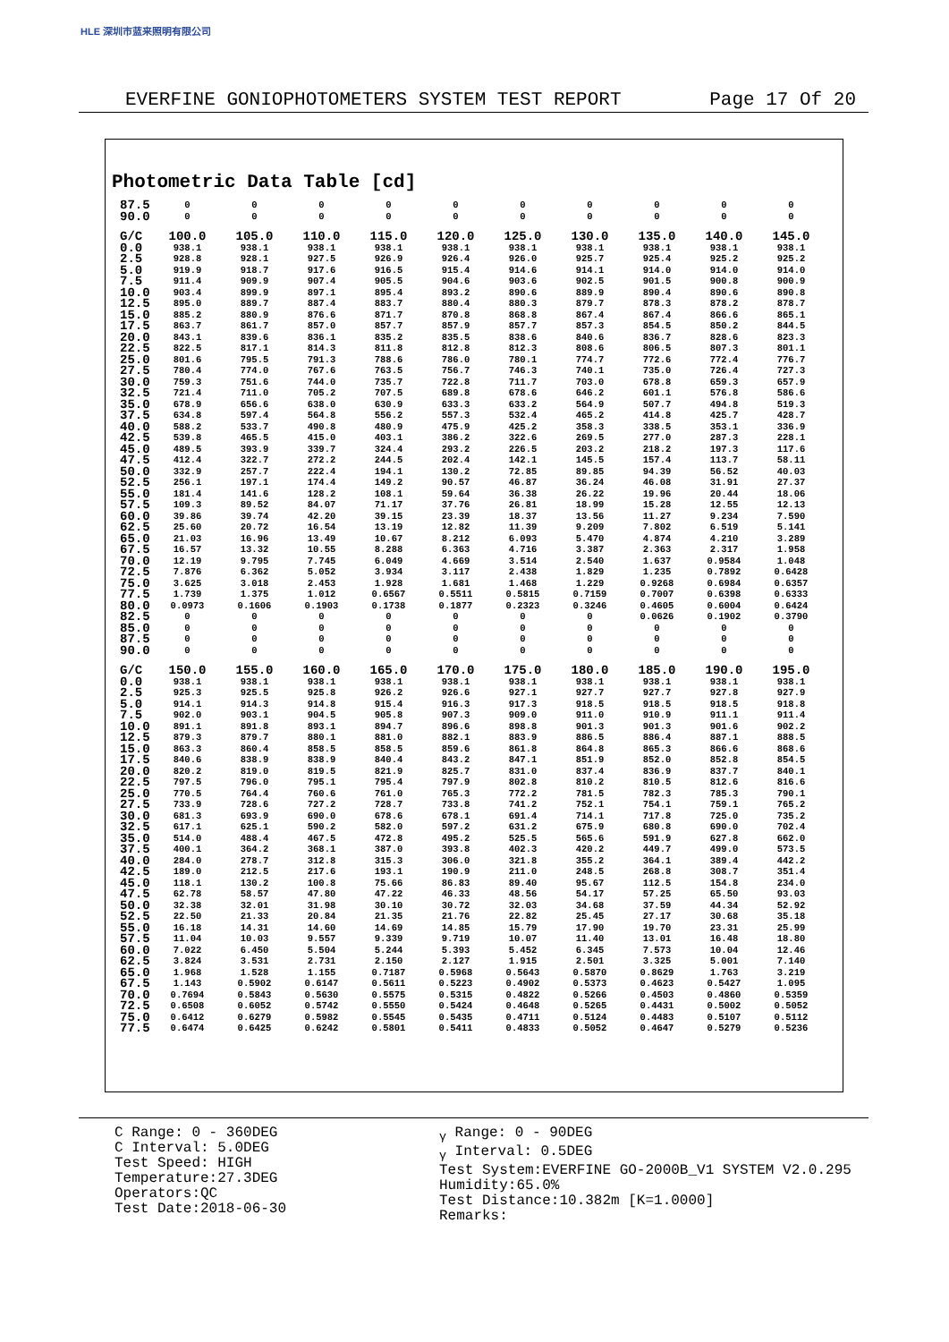HLE 深圳市蓝来照明有限公司
EVERFINE GONIOPHOTOMETERS SYSTEM TEST REPORT Page 17 Of 20
Photometric Data Table [cd]
| 87.5 | 0 | 0 | 0 | 0 | 0 | 0 | 0 | 0 | 0 | 0 |
| 90.0 | 0 | 0 | 0 | 0 | 0 | 0 | 0 | 0 | 0 | 0 |
| G/C | 100.0 | 105.0 | 110.0 | 115.0 | 120.0 | 125.0 | 130.0 | 135.0 | 140.0 | 145.0 |
| 0.0 | 938.1 | 938.1 | 938.1 | 938.1 | 938.1 | 938.1 | 938.1 | 938.1 | 938.1 | 938.1 |
| 2.5 | 928.8 | 928.1 | 927.5 | 926.9 | 926.4 | 926.0 | 925.7 | 925.4 | 925.2 | 925.2 |
| 5.0 | 919.9 | 918.7 | 917.6 | 916.5 | 915.4 | 914.6 | 914.1 | 914.0 | 914.0 | 914.0 |
| 7.5 | 911.4 | 909.9 | 907.4 | 905.5 | 904.6 | 903.6 | 902.5 | 901.5 | 900.8 | 900.9 |
| 10.0 | 903.4 | 899.9 | 897.1 | 895.4 | 893.2 | 890.6 | 889.9 | 890.4 | 890.6 | 890.8 |
| 12.5 | 895.0 | 889.7 | 887.4 | 883.7 | 880.4 | 880.3 | 879.7 | 878.3 | 878.2 | 878.7 |
| 15.0 | 885.2 | 880.9 | 876.6 | 871.7 | 870.8 | 868.8 | 867.4 | 867.4 | 866.6 | 865.1 |
| 17.5 | 863.7 | 861.7 | 857.0 | 857.7 | 857.9 | 857.7 | 857.3 | 854.5 | 850.2 | 844.5 |
| 20.0 | 843.1 | 839.6 | 836.1 | 835.2 | 835.5 | 838.6 | 840.6 | 836.7 | 828.6 | 823.3 |
| 22.5 | 822.5 | 817.1 | 814.3 | 811.8 | 812.8 | 812.3 | 808.6 | 806.5 | 807.3 | 801.1 |
| 25.0 | 801.6 | 795.5 | 791.3 | 788.6 | 786.0 | 780.1 | 774.7 | 772.6 | 772.4 | 776.7 |
| 27.5 | 780.4 | 774.0 | 767.6 | 763.5 | 756.7 | 746.3 | 740.1 | 735.0 | 726.4 | 727.3 |
| 30.0 | 759.3 | 751.6 | 744.0 | 735.7 | 722.8 | 711.7 | 703.0 | 678.8 | 659.3 | 657.9 |
| 32.5 | 721.4 | 711.0 | 705.2 | 707.5 | 689.8 | 678.6 | 646.2 | 601.1 | 576.8 | 586.6 |
| 35.0 | 678.9 | 656.6 | 638.0 | 630.9 | 633.3 | 633.2 | 564.9 | 507.7 | 494.8 | 519.3 |
| 37.5 | 634.8 | 597.4 | 564.8 | 556.2 | 557.3 | 532.4 | 465.2 | 414.8 | 425.7 | 428.7 |
| 40.0 | 588.2 | 533.7 | 490.8 | 480.9 | 475.9 | 425.2 | 358.3 | 338.5 | 353.1 | 336.9 |
| 42.5 | 539.8 | 465.5 | 415.0 | 403.1 | 386.2 | 322.6 | 269.5 | 277.0 | 287.3 | 228.1 |
| 45.0 | 489.5 | 393.9 | 339.7 | 324.4 | 293.2 | 226.5 | 203.2 | 218.2 | 197.3 | 117.6 |
| 47.5 | 412.4 | 322.7 | 272.2 | 244.5 | 202.4 | 142.1 | 145.5 | 157.4 | 113.7 | 58.11 |
| 50.0 | 332.9 | 257.7 | 222.4 | 194.1 | 130.2 | 72.85 | 89.85 | 94.39 | 56.52 | 40.03 |
| 52.5 | 256.1 | 197.1 | 174.4 | 149.2 | 90.57 | 46.87 | 36.24 | 46.08 | 31.91 | 27.37 |
| 55.0 | 181.4 | 141.6 | 128.2 | 108.1 | 59.64 | 36.38 | 26.22 | 19.96 | 20.44 | 18.06 |
| 57.5 | 109.3 | 89.52 | 84.07 | 71.17 | 37.76 | 26.81 | 18.99 | 15.28 | 12.55 | 12.13 |
| 60.0 | 39.86 | 39.74 | 42.20 | 39.15 | 23.39 | 18.37 | 13.56 | 11.27 | 9.234 | 7.590 |
| 62.5 | 25.60 | 20.72 | 16.54 | 13.19 | 12.82 | 11.39 | 9.209 | 7.802 | 6.519 | 5.141 |
| 65.0 | 21.03 | 16.96 | 13.49 | 10.67 | 8.212 | 6.093 | 5.470 | 4.874 | 4.210 | 3.289 |
| 67.5 | 16.57 | 13.32 | 10.55 | 8.288 | 6.363 | 4.716 | 3.387 | 2.363 | 2.317 | 1.958 |
| 70.0 | 12.19 | 9.795 | 7.745 | 6.049 | 4.669 | 3.514 | 2.540 | 1.637 | 0.9584 | 1.048 |
| 72.5 | 7.876 | 6.362 | 5.052 | 3.934 | 3.117 | 2.438 | 1.829 | 1.235 | 0.7892 | 0.6428 |
| 75.0 | 3.625 | 3.018 | 2.453 | 1.928 | 1.681 | 1.468 | 1.229 | 0.9268 | 0.6984 | 0.6357 |
| 77.5 | 1.739 | 1.375 | 1.012 | 0.6567 | 0.5511 | 0.5815 | 0.7159 | 0.7007 | 0.6398 | 0.6333 |
| 80.0 | 0.0973 | 0.1606 | 0.1903 | 0.1738 | 0.1877 | 0.2323 | 0.3246 | 0.4605 | 0.6004 | 0.6424 |
| 82.5 | 0 | 0 | 0 | 0 | 0 | 0 | 0 | 0.0626 | 0.1902 | 0.3790 |
| 85.0 | 0 | 0 | 0 | 0 | 0 | 0 | 0 | 0 | 0 | 0 |
| 87.5 | 0 | 0 | 0 | 0 | 0 | 0 | 0 | 0 | 0 | 0 |
| 90.0 | 0 | 0 | 0 | 0 | 0 | 0 | 0 | 0 | 0 | 0 |
| G/C | 150.0 | 155.0 | 160.0 | 165.0 | 170.0 | 175.0 | 180.0 | 185.0 | 190.0 | 195.0 |
| 0.0 | 938.1 | 938.1 | 938.1 | 938.1 | 938.1 | 938.1 | 938.1 | 938.1 | 938.1 | 938.1 |
| 2.5 | 925.3 | 925.5 | 925.8 | 926.2 | 926.6 | 927.1 | 927.7 | 927.7 | 927.8 | 927.9 |
| 5.0 | 914.1 | 914.3 | 914.8 | 915.4 | 916.3 | 917.3 | 918.5 | 918.5 | 918.5 | 918.8 |
| 7.5 | 902.0 | 903.1 | 904.5 | 905.8 | 907.3 | 909.0 | 911.0 | 910.9 | 911.1 | 911.4 |
| 10.0 | 891.1 | 891.8 | 893.1 | 894.7 | 896.6 | 898.8 | 901.3 | 901.3 | 901.6 | 902.2 |
| 12.5 | 879.3 | 879.7 | 880.1 | 881.0 | 882.1 | 883.9 | 886.5 | 886.4 | 887.1 | 888.5 |
| 15.0 | 863.3 | 860.4 | 858.5 | 858.5 | 859.6 | 861.8 | 864.8 | 865.3 | 866.6 | 868.6 |
| 17.5 | 840.6 | 838.9 | 838.9 | 840.4 | 843.2 | 847.1 | 851.9 | 852.0 | 852.8 | 854.5 |
| 20.0 | 820.2 | 819.0 | 819.5 | 821.9 | 825.7 | 831.0 | 837.4 | 836.9 | 837.7 | 840.1 |
| 22.5 | 797.5 | 796.0 | 795.1 | 795.4 | 797.9 | 802.8 | 810.2 | 810.5 | 812.6 | 816.6 |
| 25.0 | 770.5 | 764.4 | 760.6 | 761.0 | 765.3 | 772.2 | 781.5 | 782.3 | 785.3 | 790.1 |
| 27.5 | 733.9 | 728.6 | 727.2 | 728.7 | 733.8 | 741.2 | 752.1 | 754.1 | 759.1 | 765.2 |
| 30.0 | 681.3 | 693.9 | 690.0 | 678.6 | 678.1 | 691.4 | 714.1 | 717.8 | 725.0 | 735.2 |
| 32.5 | 617.1 | 625.1 | 590.2 | 582.0 | 597.2 | 631.2 | 675.9 | 680.8 | 690.0 | 702.4 |
| 35.0 | 514.0 | 488.4 | 467.5 | 472.8 | 495.2 | 525.5 | 565.6 | 591.9 | 627.8 | 662.0 |
| 37.5 | 400.1 | 364.2 | 368.1 | 387.0 | 393.8 | 402.3 | 420.2 | 449.7 | 499.0 | 573.5 |
| 40.0 | 284.0 | 278.7 | 312.8 | 315.3 | 306.0 | 321.8 | 355.2 | 364.1 | 389.4 | 442.2 |
| 42.5 | 189.0 | 212.5 | 217.6 | 193.1 | 190.9 | 211.0 | 248.5 | 268.8 | 308.7 | 351.4 |
| 45.0 | 118.1 | 130.2 | 100.8 | 75.66 | 86.83 | 89.40 | 95.67 | 112.5 | 154.8 | 234.0 |
| 47.5 | 62.78 | 58.57 | 47.80 | 47.22 | 46.33 | 48.56 | 54.17 | 57.25 | 65.50 | 93.03 |
| 50.0 | 32.38 | 32.01 | 31.98 | 30.10 | 30.72 | 32.03 | 34.68 | 37.59 | 44.34 | 52.92 |
| 52.5 | 22.50 | 21.33 | 20.84 | 21.35 | 21.76 | 22.82 | 25.45 | 27.17 | 30.68 | 35.18 |
| 55.0 | 16.18 | 14.31 | 14.60 | 14.69 | 14.85 | 15.79 | 17.90 | 19.70 | 23.31 | 25.99 |
| 57.5 | 11.04 | 10.03 | 9.557 | 9.339 | 9.719 | 10.07 | 11.40 | 13.01 | 16.48 | 18.80 |
| 60.0 | 7.022 | 6.450 | 5.504 | 5.244 | 5.393 | 5.452 | 6.345 | 7.573 | 10.04 | 12.46 |
| 62.5 | 3.824 | 3.531 | 2.731 | 2.150 | 2.127 | 1.915 | 2.501 | 3.325 | 5.001 | 7.140 |
| 65.0 | 1.968 | 1.528 | 1.155 | 0.7187 | 0.5968 | 0.5643 | 0.5870 | 0.8629 | 1.763 | 3.219 |
| 67.5 | 1.143 | 0.5902 | 0.6147 | 0.5611 | 0.5223 | 0.4902 | 0.5373 | 0.4623 | 0.5427 | 1.095 |
| 70.0 | 0.7694 | 0.5843 | 0.5630 | 0.5575 | 0.5315 | 0.4822 | 0.5266 | 0.4503 | 0.4860 | 0.5359 |
| 72.5 | 0.6508 | 0.6052 | 0.5742 | 0.5550 | 0.5424 | 0.4648 | 0.5265 | 0.4431 | 0.5002 | 0.5052 |
| 75.0 | 0.6412 | 0.6279 | 0.5982 | 0.5545 | 0.5435 | 0.4711 | 0.5124 | 0.4483 | 0.5107 | 0.5112 |
| 77.5 | 0.6474 | 0.6425 | 0.6242 | 0.5801 | 0.5411 | 0.4833 | 0.5052 | 0.4647 | 0.5279 | 0.5236 |
C Range: 0 - 360DEG
C Interval: 5.0DEG
Test Speed: HIGH
Temperature:27.3DEG
Operators:QC
Test Date:2018-06-30
<sub>γ</sub> Range: 0 - 90DEG
<sub>γ</sub> Interval: 0.5DEG
Test System:EVERFINE GO-2000B_V1 SYSTEM V2.0.295
Humidity:65.0%
Test Distance:10.382m [K=1.0000]
Remarks: